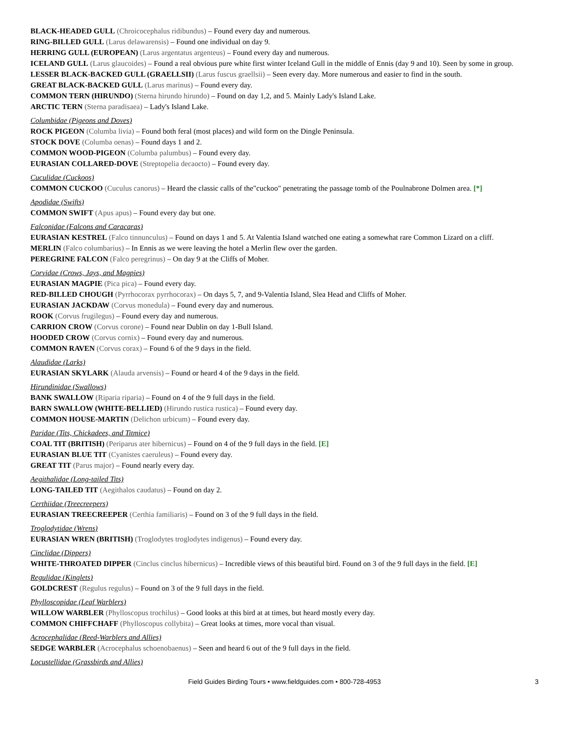BLACK-HEADED GULL (Chroicocephalus ridibundus) – Found every day and numerous.
RING-BILLED GULL (Larus delawarensis) – Found one individual on day 9.
HERRING GULL (EUROPEAN) (Larus argentatus argenteus) – Found every day and numerous.
ICELAND GULL (Larus glaucoides) – Found a real obvious pure white first winter Iceland Gull in the middle of Ennis (day 9 and 10). Seen by some in group.
LESSER BLACK-BACKED GULL (GRAELLSII) (Larus fuscus graellsii) – Seen every day. More numerous and easier to find in the south.
GREAT BLACK-BACKED GULL (Larus marinus) – Found every day.
COMMON TERN (HIRUNDO) (Sterna hirundo hirundo) – Found on day 1,2, and 5. Mainly Lady's Island Lake.
ARCTIC TERN (Sterna paradisaea) – Lady's Island Lake.
Columbidae (Pigeons and Doves)
ROCK PIGEON (Columba livia) – Found both feral (most places) and wild form on the Dingle Peninsula.
STOCK DOVE (Columba oenas) – Found days 1 and 2.
COMMON WOOD-PIGEON (Columba palumbus) – Found every day.
EURASIAN COLLARED-DOVE (Streptopelia decaocto) – Found every day.
Cuculidae (Cuckoos)
COMMON CUCKOO (Cuculus canorus) – Heard the classic calls of the"cuckoo" penetrating the passage tomb of the Poulnabrone Dolmen area. [*]
Apodidae (Swifts)
COMMON SWIFT (Apus apus) – Found every day but one.
Falconidae (Falcons and Caracaras)
EURASIAN KESTREL (Falco tinnunculus) – Found on days 1 and 5. At Valentia Island watched one eating a somewhat rare Common Lizard on a cliff.
MERLIN (Falco columbarius) – In Ennis as we were leaving the hotel a Merlin flew over the garden.
PEREGRINE FALCON (Falco peregrinus) – On day 9 at the Cliffs of Moher.
Corvidae (Crows, Jays, and Magpies)
EURASIAN MAGPIE (Pica pica) – Found every day.
RED-BILLED CHOUGH (Pyrrhocorax pyrrhocorax) – On days 5, 7, and 9-Valentia Island, Slea Head and Cliffs of Moher.
EURASIAN JACKDAW (Corvus monedula) – Found every day and numerous.
ROOK (Corvus frugilegus) – Found every day and numerous.
CARRION CROW (Corvus corone) – Found near Dublin on day 1-Bull Island.
HOODED CROW (Corvus cornix) – Found every day and numerous.
COMMON RAVEN (Corvus corax) – Found 6 of the 9 days in the field.
Alaudidae (Larks)
EURASIAN SKYLARK (Alauda arvensis) – Found or heard 4 of the 9 days in the field.
Hirundinidae (Swallows)
BANK SWALLOW (Riparia riparia) – Found on 4 of the 9 full days in the field.
BARN SWALLOW (WHITE-BELLIED) (Hirundo rustica rustica) – Found every day.
COMMON HOUSE-MARTIN (Delichon urbicum) – Found every day.
Paridae (Tits, Chickadees, and Titmice)
COAL TIT (BRITISH) (Periparus ater hibernicus) – Found on 4 of the 9 full days in the field. [E]
EURASIAN BLUE TIT (Cyanistes caeruleus) – Found every day.
GREAT TIT (Parus major) – Found nearly every day.
Aegithalidae (Long-tailed Tits)
LONG-TAILED TIT (Aegithalos caudatus) – Found on day 2.
Certhiidae (Treecreepers)
EURASIAN TREECREEPER (Certhia familiaris) – Found on 3 of the 9 full days in the field.
Troglodytidae (Wrens)
EURASIAN WREN (BRITISH) (Troglodytes troglodytes indigenus) – Found every day.
Cinclidae (Dippers)
WHITE-THROATED DIPPER (Cinclus cinclus hibernicus) – Incredible views of this beautiful bird. Found on 3 of the 9 full days in the field. [E]
Regulidae (Kinglets)
GOLDCREST (Regulus regulus) – Found on 3 of the 9 full days in the field.
Phylloscopidae (Leaf Warblers)
WILLOW WARBLER (Phylloscopus trochilus) – Good looks at this bird at at times, but heard mostly every day.
COMMON CHIFFCHAFF (Phylloscopus collybita) – Great looks at times, more vocal than visual.
Acrocephalidae (Reed-Warblers and Allies)
SEDGE WARBLER (Acrocephalus schoenobaenus) – Seen and heard 6 out of the 9 full days in the field.
Locustellidae (Grassbirds and Allies)
Field Guides Birding Tours • www.fieldguides.com • 800-728-4953 3